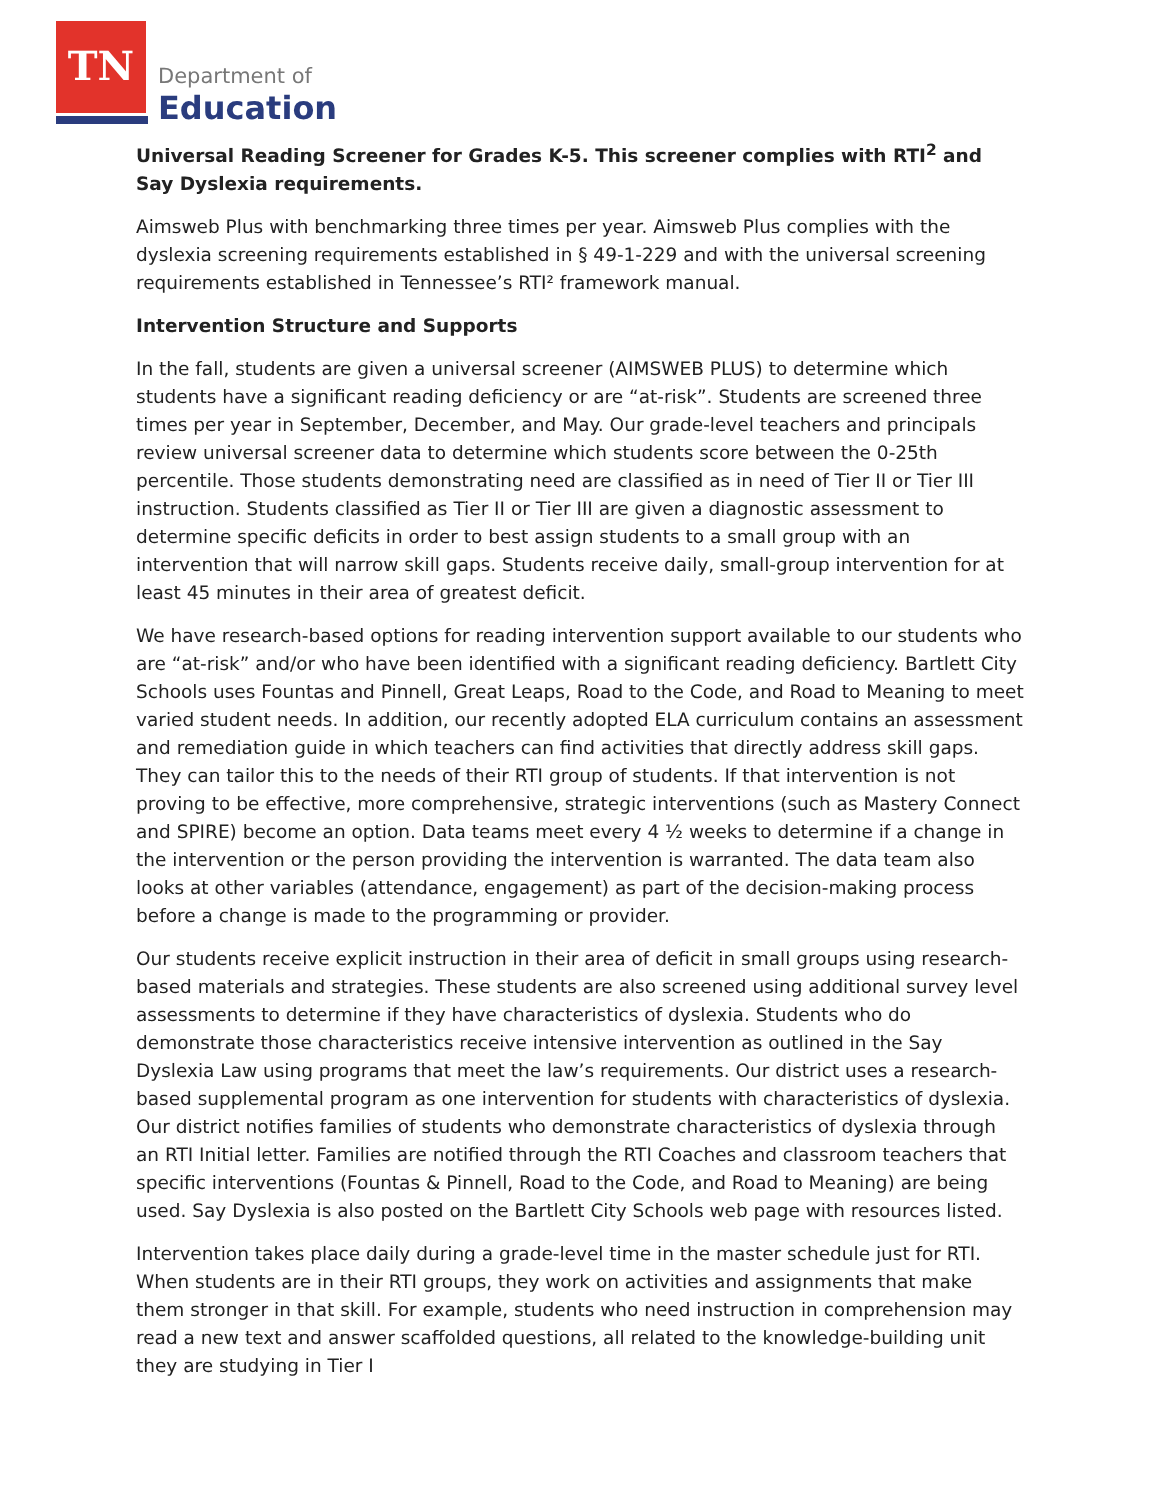TN
Department of
Education
Universal Reading Screener for Grades K-5. This screener complies with RTI<sup>2</sup> and Say Dyslexia requirements.
Aimsweb Plus with benchmarking three times per year. Aimsweb Plus complies with the dyslexia screening requirements established in § 49-1-229 and with the universal screening requirements established in Tennessee’s RTI² framework manual.
Intervention Structure and Supports
In the fall, students are given a universal screener (AIMSWEB PLUS) to determine which students have a significant reading deficiency or are “at-risk”. Students are screened three times per year in September, December, and May. Our grade-level teachers and principals review universal screener data to determine which students score between the 0-25th percentile. Those students demonstrating need are classified as in need of Tier II or Tier III instruction. Students classified as Tier II or Tier III are given a diagnostic assessment to determine specific deficits in order to best assign students to a small group with an intervention that will narrow skill gaps. Students receive daily, small-group intervention for at least 45 minutes in their area of greatest deficit.
We have research-based options for reading intervention support available to our students who are “at-risk” and/or who have been identified with a significant reading deficiency. Bartlett City Schools uses Fountas and Pinnell, Great Leaps, Road to the Code, and Road to Meaning to meet varied student needs. In addition, our recently adopted ELA curriculum contains an assessment and remediation guide in which teachers can find activities that directly address skill gaps. They can tailor this to the needs of their RTI group of students. If that intervention is not proving to be effective, more comprehensive, strategic interventions (such as Mastery Connect and SPIRE) become an option. Data teams meet every 4 ½ weeks to determine if a change in the intervention or the person providing the intervention is warranted. The data team also looks at other variables (attendance, engagement) as part of the decision-making process before a change is made to the programming or provider.
Our students receive explicit instruction in their area of deficit in small groups using research-based materials and strategies. These students are also screened using additional survey level assessments to determine if they have characteristics of dyslexia. Students who do demonstrate those characteristics receive intensive intervention as outlined in the Say Dyslexia Law using programs that meet the law’s requirements. Our district uses a research-based supplemental program as one intervention for students with characteristics of dyslexia. Our district notifies families of students who demonstrate characteristics of dyslexia through an RTI Initial letter. Families are notified through the RTI Coaches and classroom teachers that specific interventions (Fountas & Pinnell, Road to the Code, and Road to Meaning) are being used. Say Dyslexia is also posted on the Bartlett City Schools web page with resources listed.
Intervention takes place daily during a grade-level time in the master schedule just for RTI. When students are in their RTI groups, they work on activities and assignments that make them stronger in that skill. For example, students who need instruction in comprehension may read a new text and answer scaffolded questions, all related to the knowledge-building unit they are studying in Tier I